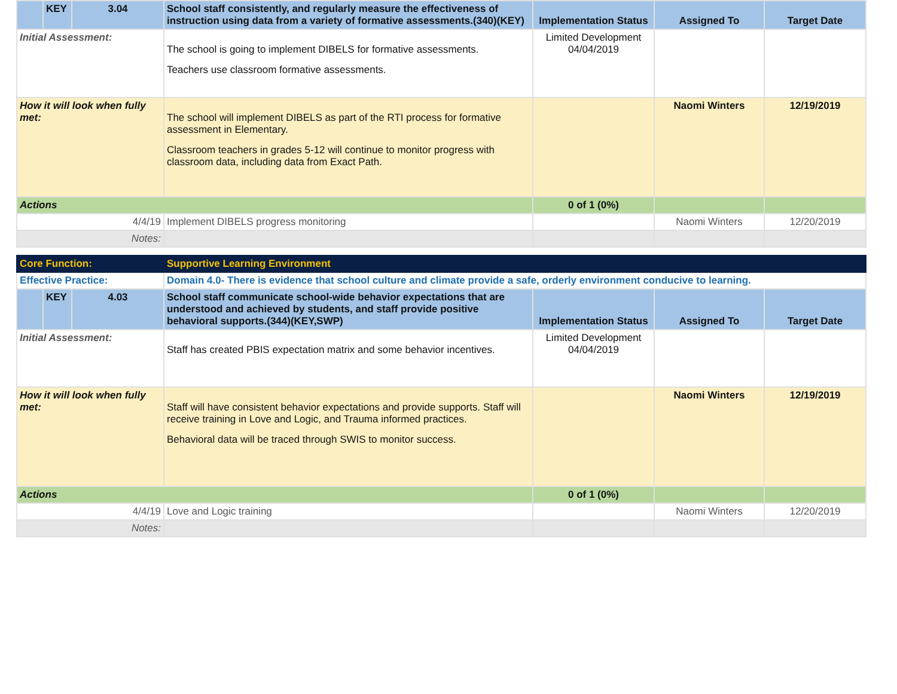| | KEY | 3.04 | School staff consistently, and regularly measure the effectiveness of instruction using data from a variety of formative assessments.(340)(KEY) | Implementation Status | Assigned To | Target Date |
| Initial Assessment: | | | The school is going to implement DIBELS for formative assessments. Teachers use classroom formative assessments. | Limited Development 04/04/2019 | | |
| How it will look when fully met: | | | The school will implement DIBELS as part of the RTI process for formative assessment in Elementary. Classroom teachers in grades 5-12 will continue to monitor progress with classroom data, including data from Exact Path. | | Naomi Winters | 12/19/2019 |
| Actions | | | | 0 of 1 (0%) | | |
| 4/4/19 | | | Implement DIBELS progress monitoring | | Naomi Winters | 12/20/2019 |
| Notes: | | | | | | |
| Core Function: | | | Supportive Learning Environment | | | |
| Effective Practice: | | | Domain 4.0- There is evidence that school culture and climate provide a safe, orderly environment conducive to learning. | | | |
| | KEY | 4.03 | School staff communicate school-wide behavior expectations that are understood and achieved by students, and staff provide positive behavioral supports.(344)(KEY,SWP) | Implementation Status | Assigned To | Target Date |
| Initial Assessment: | | | Staff has created PBIS expectation matrix and some behavior incentives. | Limited Development 04/04/2019 | | |
| How it will look when fully met: | | | Staff will have consistent behavior expectations and provide supports. Staff will receive training in Love and Logic, and Trauma informed practices. Behavioral data will be traced through SWIS to monitor success. | | Naomi Winters | 12/19/2019 |
| Actions | | | | 0 of 1 (0%) | | |
| 4/4/19 | | | Love and Logic training | | Naomi Winters | 12/20/2019 |
| Notes: | | | | | | |